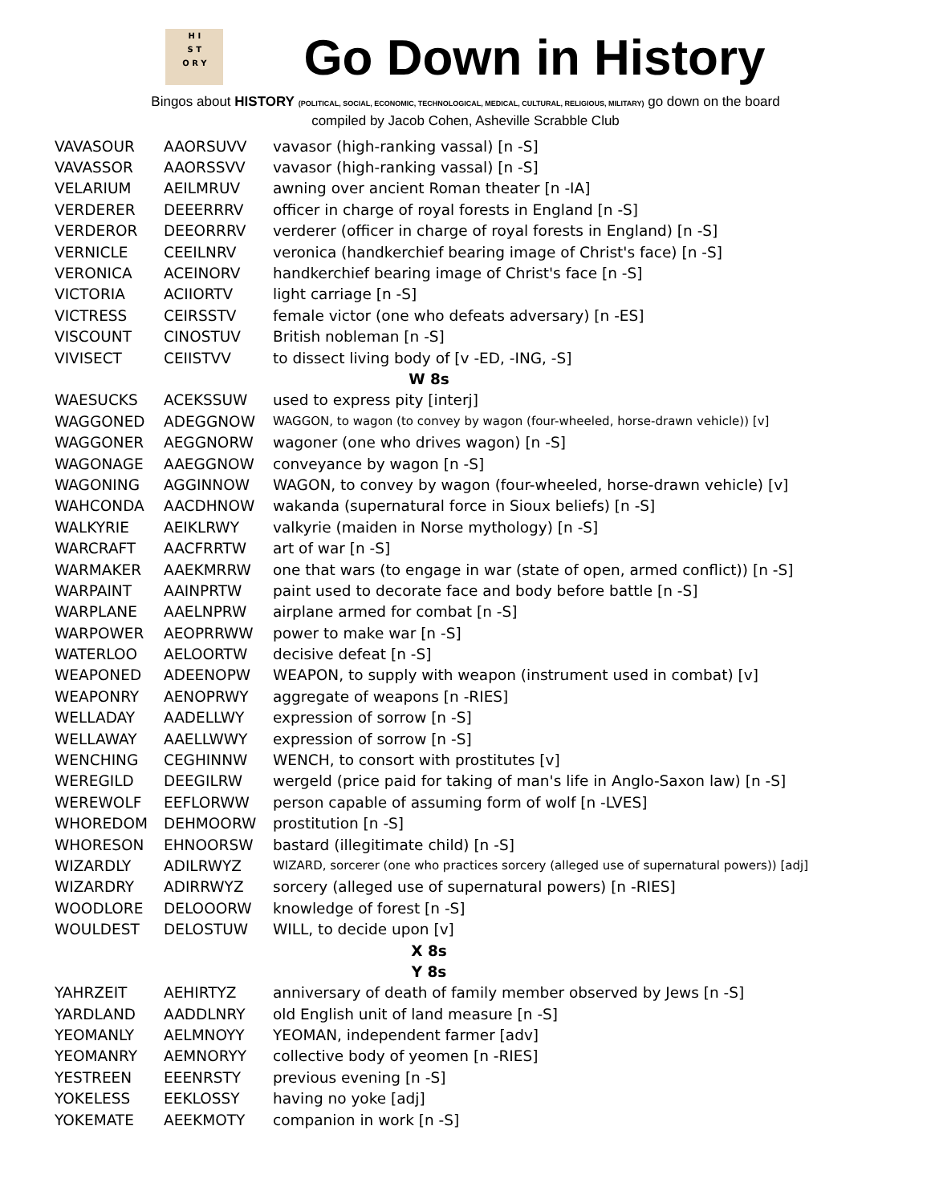H I
S T
O R Y
Go Down in History
Bingos about HISTORY (POLITICAL, SOCIAL, ECONOMIC, TECHNOLOGICAL, MEDICAL, CULTURAL, RELIGIOUS, MILITARY) go down on the board
compiled by Jacob Cohen, Asheville Scrabble Club
| VAVASOUR | AAORSUVV | vavasor (high-ranking vassal) [n -S] |
| VAVASSOR | AAORSSVV | vavasor (high-ranking vassal) [n -S] |
| VELARIUM | AEILMRUV | awning over ancient Roman theater [n -IA] |
| VERDERER | DEEERRRV | officer in charge of royal forests in England [n -S] |
| VERDEROR | DEEORRRV | verderer (officer in charge of royal forests in England) [n -S] |
| VERNICLE | CEEILNRV | veronica (handkerchief bearing image of Christ's face) [n -S] |
| VERONICA | ACEINORV | handkerchief bearing image of Christ's face [n -S] |
| VICTORIA | ACIIORTV | light carriage [n -S] |
| VICTRESS | CEIRSSTV | female victor (one who defeats adversary) [n -ES] |
| VISCOUNT | CINOSTUV | British nobleman [n -S] |
| VIVISECT | CEIISTVV | to dissect living body of [v -ED, -ING, -S] |
| W 8s | | |
| WAESUCKS | ACEKSSUW | used to express pity [interj] |
| WAGGONED | ADEGGNOW | WAGGON, to wagon (to convey by wagon (four-wheeled, horse-drawn vehicle)) [v] |
| WAGGONER | AEGGNORW | wagoner (one who drives wagon) [n -S] |
| WAGONAGE | AAEGGNOW | conveyance by wagon [n -S] |
| WAGONING | AGGINNOW | WAGON, to convey by wagon (four-wheeled, horse-drawn vehicle) [v] |
| WAHCONDA | AACDHNOW | wakanda (supernatural force in Sioux beliefs) [n -S] |
| WALKYRIE | AEIKLRWY | valkyrie (maiden in Norse mythology) [n -S] |
| WARCRAFT | AACFRRTW | art of war [n -S] |
| WARMAKER | AAEKMRRW | one that wars (to engage in war (state of open, armed conflict)) [n -S] |
| WARPAINT | AAINPRTW | paint used to decorate face and body before battle [n -S] |
| WARPLANE | AAELNPRW | airplane armed for combat [n -S] |
| WARPOWER | AEOPRRWW | power to make war [n -S] |
| WATERLOO | AELOORTW | decisive defeat [n -S] |
| WEAPONED | ADEENOPW | WEAPON, to supply with weapon (instrument used in combat) [v] |
| WEAPONRY | AENOPRWY | aggregate of weapons [n -RIES] |
| WELLADAY | AADELLWY | expression of sorrow [n -S] |
| WELLAWAY | AAELLWWY | expression of sorrow [n -S] |
| WENCHING | CEGHINNW | WENCH, to consort with prostitutes [v] |
| WEREGILD | DEEGILRW | wergeld (price paid for taking of man's life in Anglo-Saxon law) [n -S] |
| WEREWOLF | EEFLORWW | person capable of assuming form of wolf [n -LVES] |
| WHOREDOM | DEHMOORW | prostitution [n -S] |
| WHORESON | EHNOORSW | bastard (illegitimate child) [n -S] |
| WIZARDLY | ADILRWYZ | WIZARD, sorcerer (one who practices sorcery (alleged use of supernatural powers)) [adj] |
| WIZARDRY | ADIRRWYZ | sorcery (alleged use of supernatural powers) [n -RIES] |
| WOODLORE | DELOOORW | knowledge of forest [n -S] |
| WOULDEST | DELOSTUW | WILL, to decide upon [v] |
| X 8s | | |
| Y 8s | | |
| YAHRZEIT | AEHIRTYZ | anniversary of death of family member observed by Jews [n -S] |
| YARDLAND | AADDLNRY | old English unit of land measure [n -S] |
| YEOMANLY | AELMNOYY | YEOMAN, independent farmer [adv] |
| YEOMANRY | AEMNORYY | collective body of yeomen [n -RIES] |
| YESTREEN | EEENRSTY | previous evening [n -S] |
| YOKELESS | EEKLOSSY | having no yoke [adj] |
| YOKEMATE | AEEKMOTY | companion in work [n -S] |